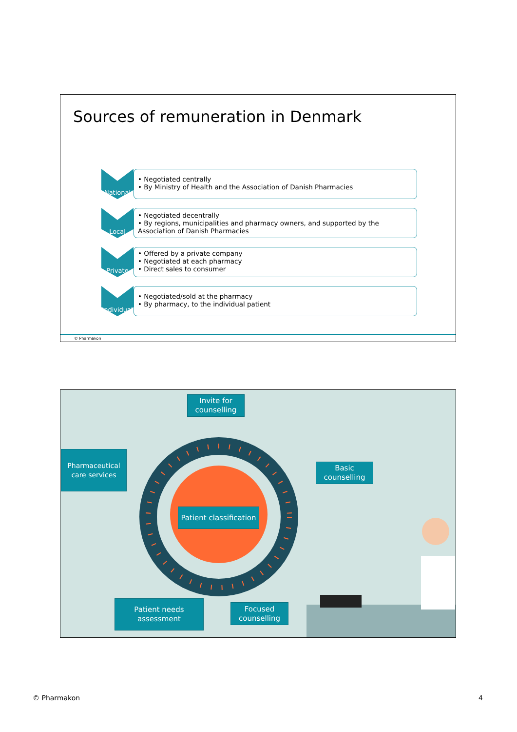Sources of remuneration in Denmark
National
• Negotiated centrally
• By Ministry of Health and the Association of Danish Pharmacies
Local
• Negotiated decentrally
• By regions, municipalities and pharmacy owners, and supported by the Association of Danish Pharmacies
Private
• Offered by a private company
• Negotiated at each pharmacy
• Direct sales to consumer
Individual
• Negotiated/sold at the pharmacy
• By pharmacy, to the individual patient
© Pharmakon
Invite for counselling
Pharmaceutical care services
Basic counselling
Patient classification
Patient needs assessment
Focused counselling
© Pharmakon 4